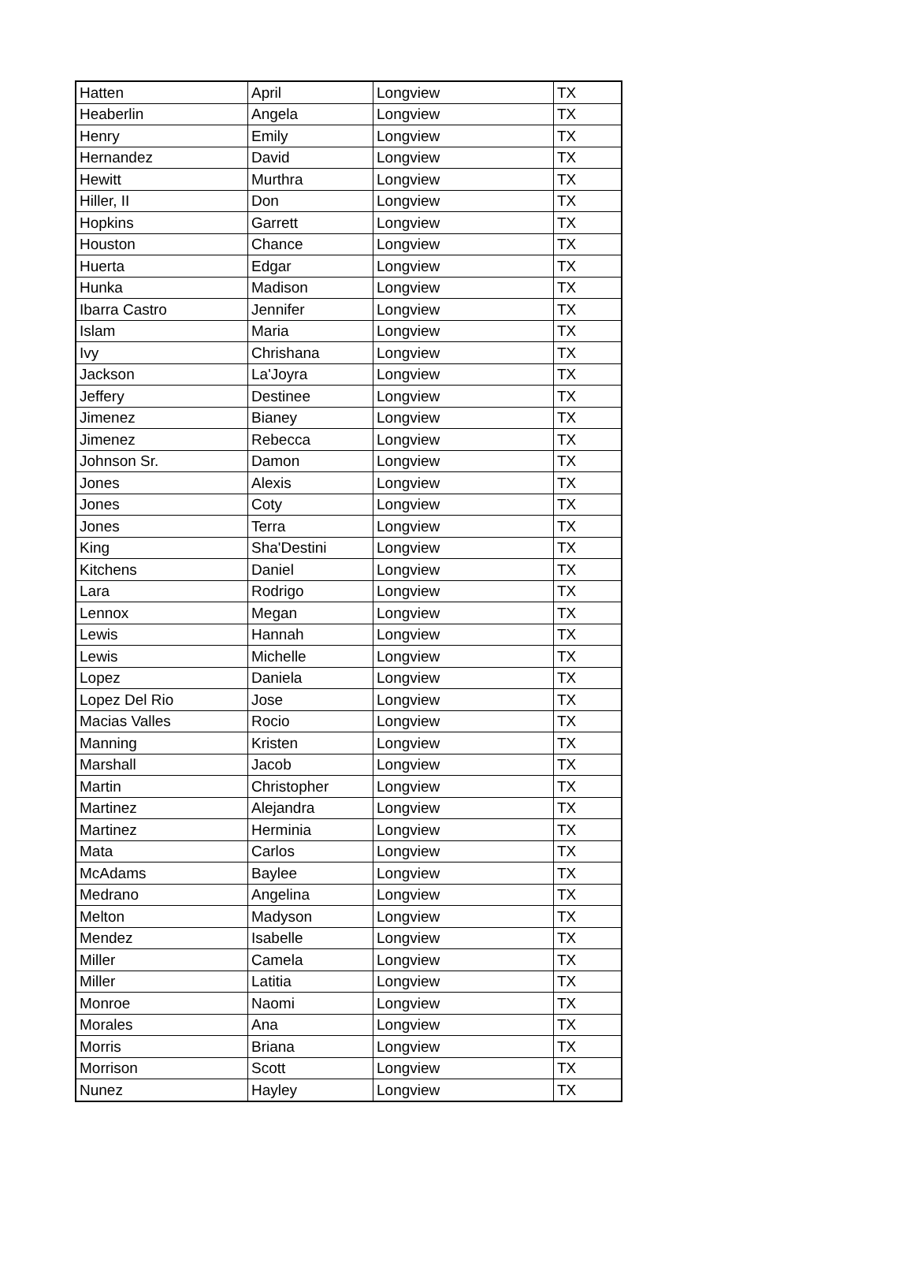| Hatten | April | Longview | TX |
| Heaberlin | Angela | Longview | TX |
| Henry | Emily | Longview | TX |
| Hernandez | David | Longview | TX |
| Hewitt | Murthra | Longview | TX |
| Hiller, II | Don | Longview | TX |
| Hopkins | Garrett | Longview | TX |
| Houston | Chance | Longview | TX |
| Huerta | Edgar | Longview | TX |
| Hunka | Madison | Longview | TX |
| Ibarra Castro | Jennifer | Longview | TX |
| Islam | Maria | Longview | TX |
| Ivy | Chrishana | Longview | TX |
| Jackson | La'Joyra | Longview | TX |
| Jeffery | Destinee | Longview | TX |
| Jimenez | Bianey | Longview | TX |
| Jimenez | Rebecca | Longview | TX |
| Johnson Sr. | Damon | Longview | TX |
| Jones | Alexis | Longview | TX |
| Jones | Coty | Longview | TX |
| Jones | Terra | Longview | TX |
| King | Sha'Destini | Longview | TX |
| Kitchens | Daniel | Longview | TX |
| Lara | Rodrigo | Longview | TX |
| Lennox | Megan | Longview | TX |
| Lewis | Hannah | Longview | TX |
| Lewis | Michelle | Longview | TX |
| Lopez | Daniela | Longview | TX |
| Lopez Del Rio | Jose | Longview | TX |
| Macias Valles | Rocio | Longview | TX |
| Manning | Kristen | Longview | TX |
| Marshall | Jacob | Longview | TX |
| Martin | Christopher | Longview | TX |
| Martinez | Alejandra | Longview | TX |
| Martinez | Herminia | Longview | TX |
| Mata | Carlos | Longview | TX |
| McAdams | Baylee | Longview | TX |
| Medrano | Angelina | Longview | TX |
| Melton | Madyson | Longview | TX |
| Mendez | Isabelle | Longview | TX |
| Miller | Camela | Longview | TX |
| Miller | Latitia | Longview | TX |
| Monroe | Naomi | Longview | TX |
| Morales | Ana | Longview | TX |
| Morris | Briana | Longview | TX |
| Morrison | Scott | Longview | TX |
| Nunez | Hayley | Longview | TX |